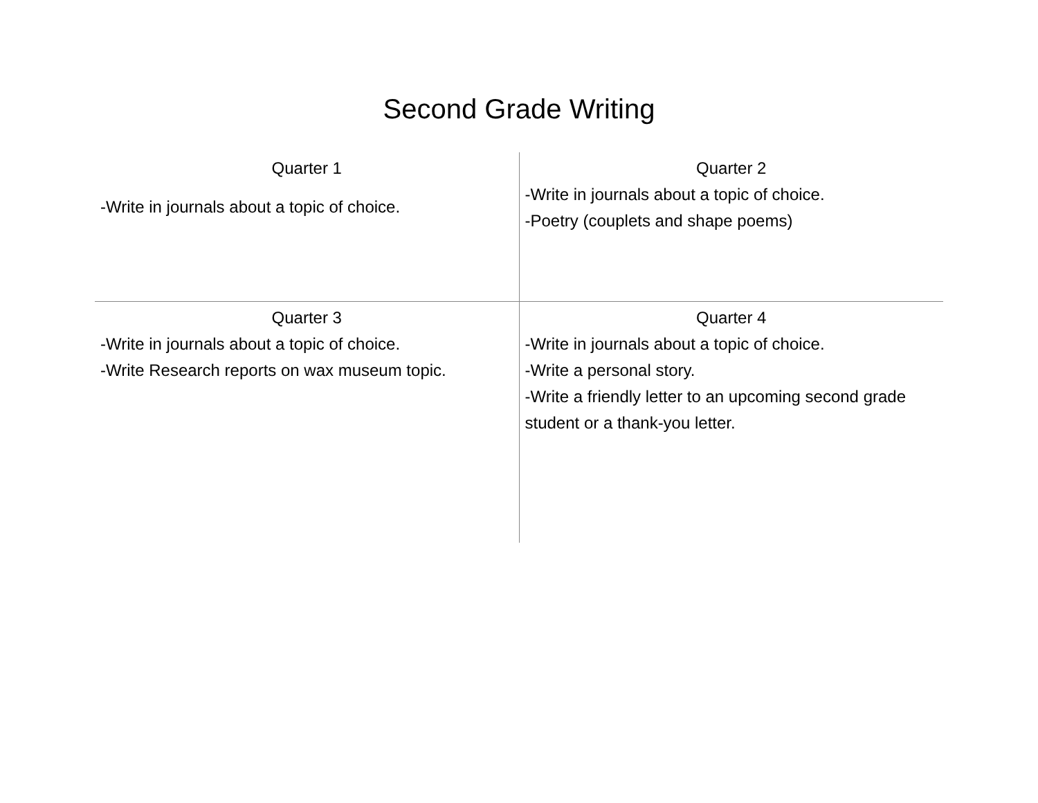Second Grade Writing
| Quarter 1 -Write in journals about a topic of choice. | Quarter 2 -Write in journals about a topic of choice. -Poetry (couplets and shape poems) |
| Quarter 3 -Write in journals about a topic of choice. -Write Research reports on wax museum topic. | Quarter 4 -Write in journals about a topic of choice. -Write a personal story. -Write a friendly letter to an upcoming second grade student or a thank-you letter. |